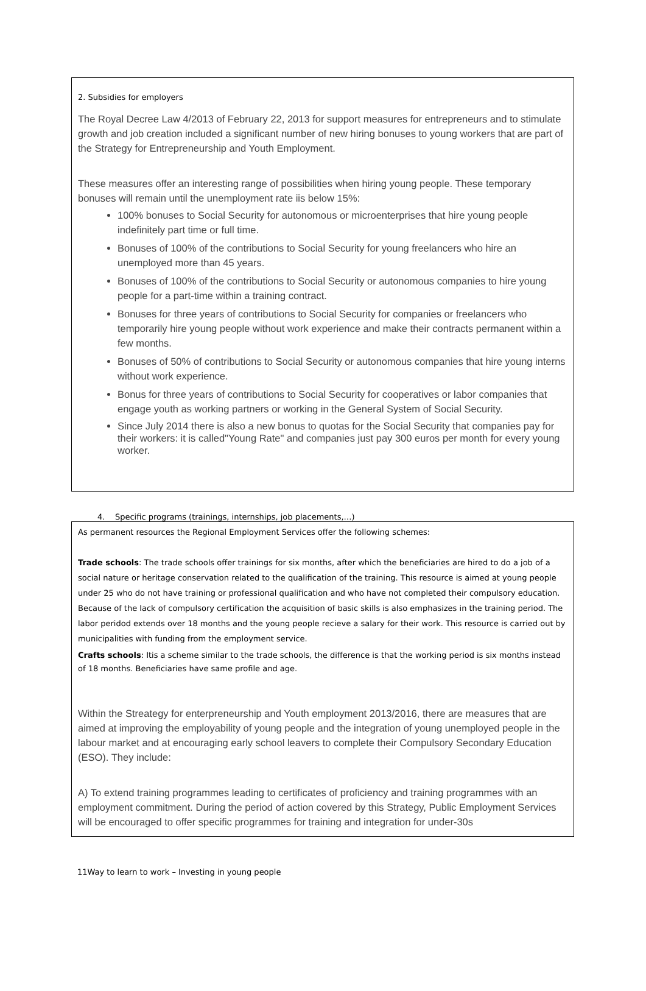2. Subsidies for employers
The Royal Decree Law 4/2013 of February 22, 2013 for support measures for entrepreneurs and to stimulate growth and job creation included a significant number of new hiring bonuses to young workers that are part of the Strategy for Entrepreneurship and Youth Employment.
These measures offer an interesting range of possibilities when hiring young people. These temporary bonuses will remain until the unemployment rate iis below 15%:
100% bonuses to Social Security for autonomous or microenterprises that hire young people indefinitely part time or full time.
Bonuses of 100% of the contributions to Social Security for young freelancers who hire an unemployed more than 45 years.
Bonuses of 100% of the contributions to Social Security or autonomous companies to hire young people for a part-time within a training contract.
Bonuses for three years of contributions to Social Security for companies or freelancers who temporarily hire young people without work experience and make their contracts permanent within a few months.
Bonuses of 50% of contributions to Social Security or autonomous companies that hire young interns without work experience.
Bonus for three years of contributions to Social Security for cooperatives or labor companies that engage youth as working partners or working in the General System of Social Security.
Since July 2014 there is also a new bonus to quotas for the Social Security that companies pay for their workers: it is called"Young Rate" and companies just pay 300 euros per month for every young worker.
4. Specific programs (trainings, internships, job placements,…)
As permanent resources the Regional Employment Services offer the following schemes:
Trade schools: The trade schools offer trainings for six months, after which the beneficiaries are hired to do a job of a social nature or heritage conservation related to the qualification of the training. This resource is aimed at young people under 25 who do not have training or professional qualification and who have not completed their compulsory education. Because of the lack of compulsory certification the acquisition of basic skills is also emphasizes in the training period. The labor peridod extends over 18 months and the young people recieve a salary for their work. This resource is carried out by municipalities with funding from the employment service.
Crafts schools: Itis a scheme similar to the trade schools, the difference is that the working period is six months instead of 18 months. Beneficiaries have same profile and age.
Within the Streategy for enterpreneurship and Youth employment 2013/2016, there are measures that are aimed at improving the employability of young people and the integration of young unemployed people in the labour market and at encouraging early school leavers to complete their Compulsory Secondary Education (ESO). They include:
A) To extend training programmes leading to certificates of proficiency and training programmes with an employment commitment. During the period of action covered by this Strategy, Public Employment Services will be encouraged to offer specific programmes for training and integration for under-30s
11Way to learn to work – Investing in young people